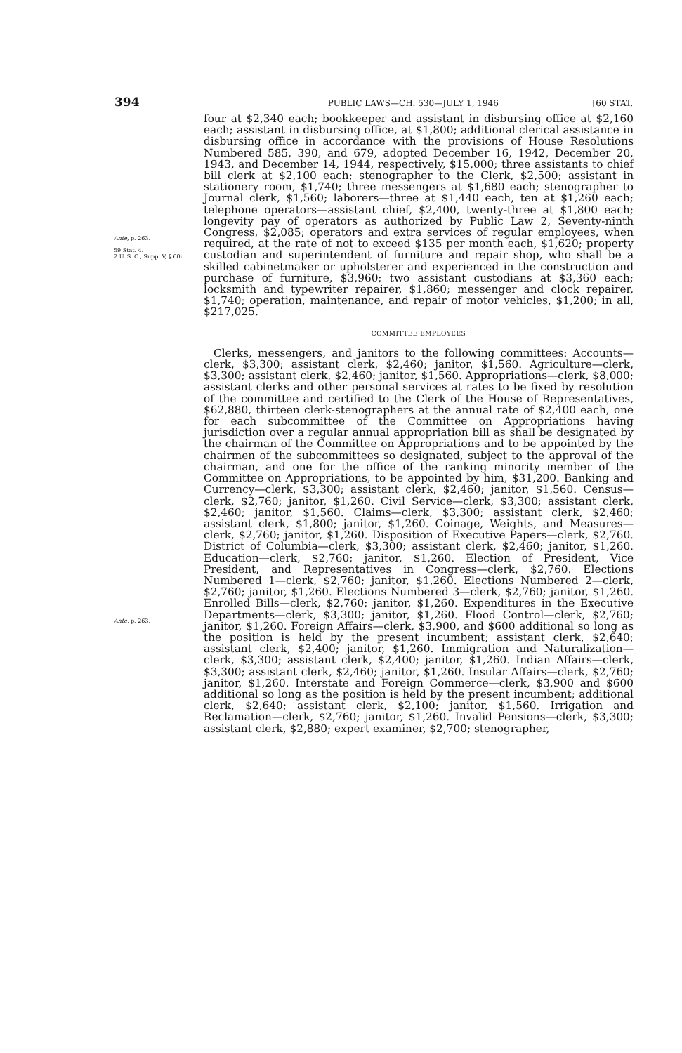394 PUBLIC LAWS—CH. 530—JULY 1, 1946 [60 STAT.
Ante, p. 263.
59 Stat. 4.
2 U. S. C., Supp. V, § 60i.
Ante, p. 263.
four at $2,340 each; bookkeeper and assistant in disbursing office at $2,160 each; assistant in disbursing office, at $1,800; additional clerical assistance in disbursing office in accordance with the provisions of House Resolutions Numbered 585, 390, and 679, adopted December 16, 1942, December 20, 1943, and December 14, 1944, respectively, $15,000; three assistants to chief bill clerk at $2,100 each; stenographer to the Clerk, $2,500; assistant in stationery room, $1,740; three messengers at $1,680 each; stenographer to Journal clerk, $1,560; laborers—three at $1,440 each, ten at $1,260 each; telephone operators—assistant chief, $2,400, twenty-three at $1,800 each; longevity pay of operators as authorized by Public Law 2, Seventy-ninth Congress, $2,085; operators and extra services of regular employees, when required, at the rate of not to exceed $135 per month each, $1,620; property custodian and superintendent of furniture and repair shop, who shall be a skilled cabinetmaker or upholsterer and experienced in the construction and purchase of furniture, $3,960; two assistant custodians at $3,360 each; locksmith and typewriter repairer, $1,860; messenger and clock repairer, $1,740; operation, maintenance, and repair of motor vehicles, $1,200; in all, $217,025.
COMMITTEE EMPLOYEES
Clerks, messengers, and janitors to the following committees: Accounts—clerk, $3,300; assistant clerk, $2,460; janitor, $1,560. Agriculture—clerk, $3,300; assistant clerk, $2,460; janitor, $1,560. Appropriations—clerk, $8,000; assistant clerks and other personal services at rates to be fixed by resolution of the committee and certified to the Clerk of the House of Representatives, $62,880, thirteen clerk-stenographers at the annual rate of $2,400 each, one for each subcommittee of the Committee on Appropriations having jurisdiction over a regular annual appropriation bill as shall be designated by the chairman of the Committee on Appropriations and to be appointed by the chairmen of the subcommittees so designated, subject to the approval of the chairman, and one for the office of the ranking minority member of the Committee on Appropriations, to be appointed by him, $31,200. Banking and Currency—clerk, $3,300; assistant clerk, $2,460; janitor, $1,560. Census—clerk, $2,760; janitor, $1,260. Civil Service—clerk, $3,300; assistant clerk, $2,460; janitor, $1,560. Claims—clerk, $3,300; assistant clerk, $2,460; assistant clerk, $1,800; janitor, $1,260. Coinage, Weights, and Measures—clerk, $2,760; janitor, $1,260. Disposition of Executive Papers—clerk, $2,760. District of Columbia—clerk, $3,300; assistant clerk, $2,460; janitor, $1,260. Education—clerk, $2,760; janitor, $1,260. Election of President, Vice President, and Representatives in Congress—clerk, $2,760. Elections Numbered 1—clerk, $2,760; janitor, $1,260. Elections Numbered 2—clerk, $2,760; janitor, $1,260. Elections Numbered 3—clerk, $2,760; janitor, $1,260. Enrolled Bills—clerk, $2,760; janitor, $1,260. Expenditures in the Executive Departments—clerk, $3,300; janitor, $1,260. Flood Control—clerk, $2,760; janitor, $1,260. Foreign Affairs—clerk, $3,900, and $600 additional so long as the position is held by the present incumbent; assistant clerk, $2,640; assistant clerk, $2,400; janitor, $1,260. Immigration and Naturalization—clerk, $3,300; assistant clerk, $2,400; janitor, $1,260. Indian Affairs—clerk, $3,300; assistant clerk, $2,460; janitor, $1,260. Insular Affairs—clerk, $2,760; janitor, $1,260. Interstate and Foreign Commerce—clerk, $3,900 and $600 additional so long as the position is held by the present incumbent; additional clerk, $2,640; assistant clerk, $2,100; janitor, $1,560. Irrigation and Reclamation—clerk, $2,760; janitor, $1,260. Invalid Pensions—clerk, $3,300; assistant clerk, $2,880; expert examiner, $2,700; stenographer,